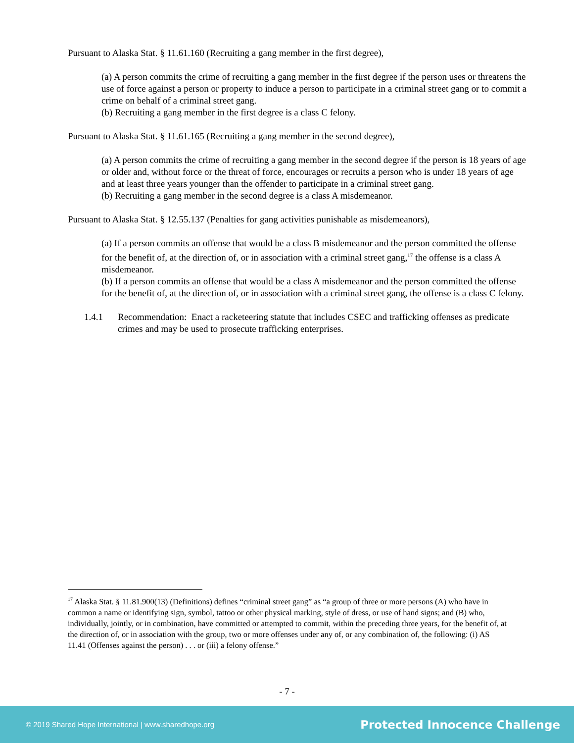Pursuant to Alaska Stat. § 11.61.160 (Recruiting a gang member in the first degree),
(a) A person commits the crime of recruiting a gang member in the first degree if the person uses or threatens the use of force against a person or property to induce a person to participate in a criminal street gang or to commit a crime on behalf of a criminal street gang.
(b) Recruiting a gang member in the first degree is a class C felony.
Pursuant to Alaska Stat. § 11.61.165 (Recruiting a gang member in the second degree),
(a) A person commits the crime of recruiting a gang member in the second degree if the person is 18 years of age or older and, without force or the threat of force, encourages or recruits a person who is under 18 years of age and at least three years younger than the offender to participate in a criminal street gang.
(b) Recruiting a gang member in the second degree is a class A misdemeanor.
Pursuant to Alaska Stat. § 12.55.137 (Penalties for gang activities punishable as misdemeanors),
(a) If a person commits an offense that would be a class B misdemeanor and the person committed the offense for the benefit of, at the direction of, or in association with a criminal street gang,<sup>17</sup> the offense is a class A misdemeanor.
(b) If a person commits an offense that would be a class A misdemeanor and the person committed the offense for the benefit of, at the direction of, or in association with a criminal street gang, the offense is a class C felony.
1.4.1 Recommendation: Enact a racketeering statute that includes CSEC and trafficking offenses as predicate crimes and may be used to prosecute trafficking enterprises.
<sup>17</sup> Alaska Stat. § 11.81.900(13) (Definitions) defines “criminal street gang” as “a group of three or more persons (A) who have in common a name or identifying sign, symbol, tattoo or other physical marking, style of dress, or use of hand signs; and (B) who, individually, jointly, or in combination, have committed or attempted to commit, within the preceding three years, for the benefit of, at the direction of, or in association with the group, two or more offenses under any of, or any combination of, the following: (i) AS 11.41 (Offenses against the person) . . . or (iii) a felony offense.”
- 7 -
© 2019 Shared Hope International | www.sharedhope.org Protected Innocence Challenge